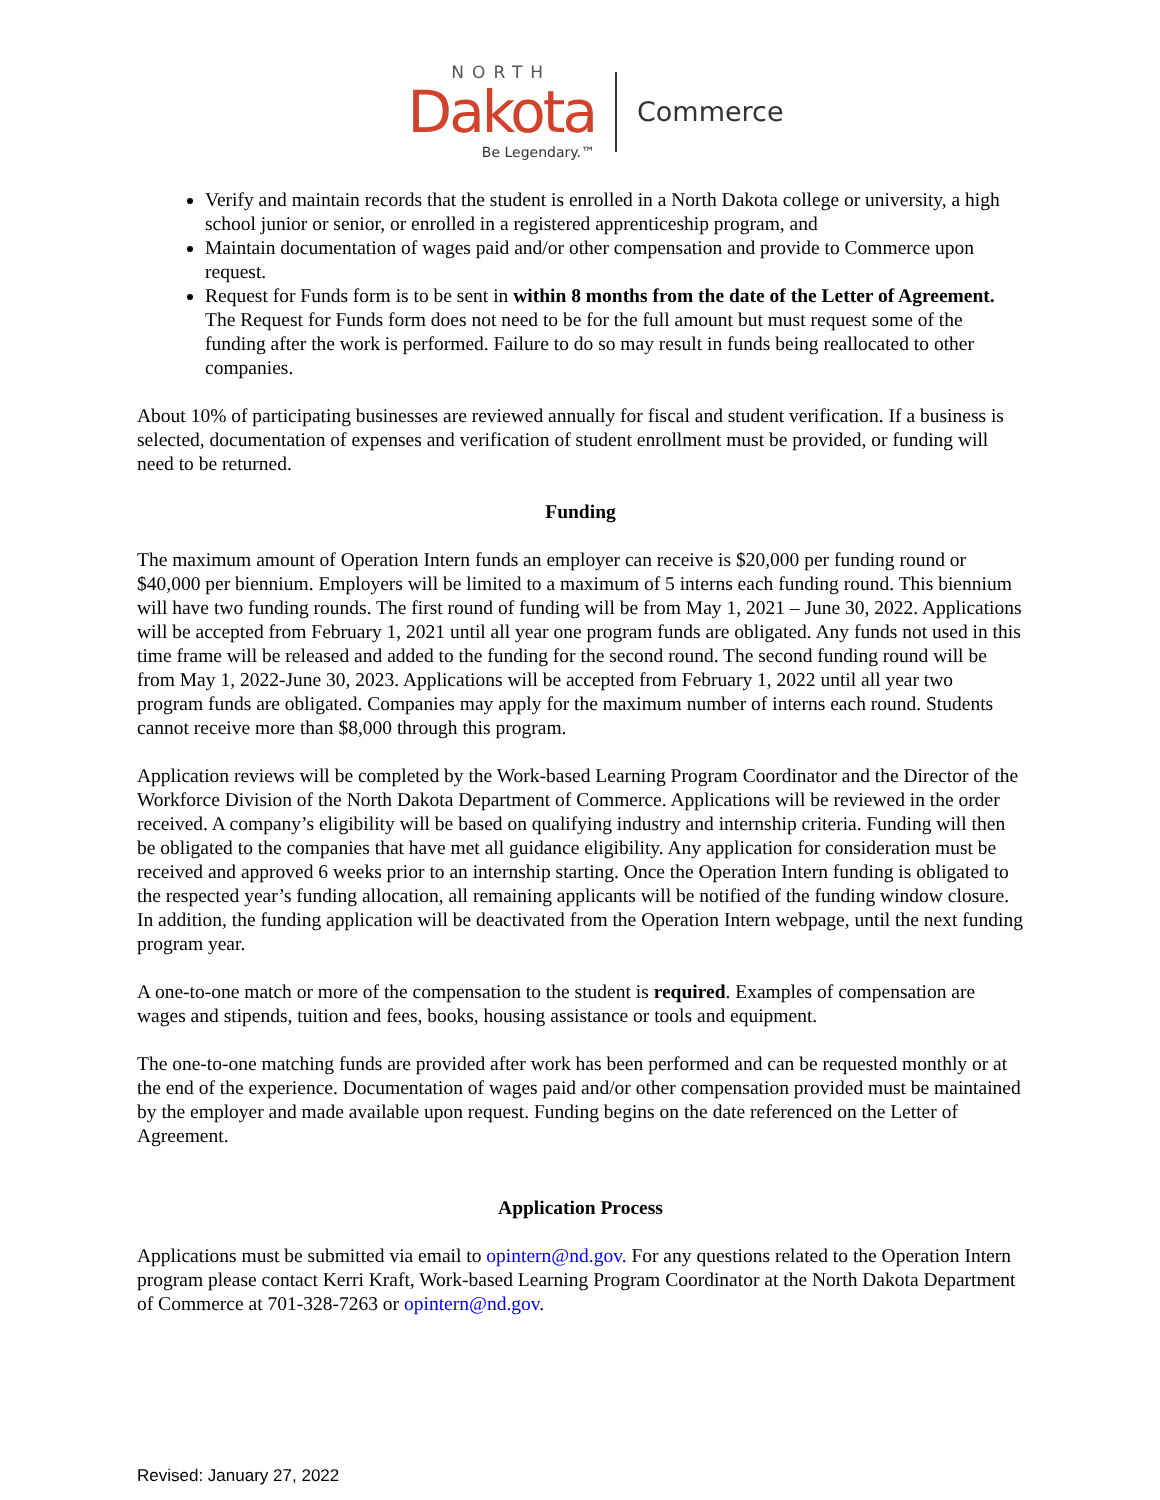NORTH
Dakota
Be Legendary.™
Commerce
Verify and maintain records that the student is enrolled in a North Dakota college or university, a high school junior or senior, or enrolled in a registered apprenticeship program, and
Maintain documentation of wages paid and/or other compensation and provide to Commerce upon request.
Request for Funds form is to be sent in within 8 months from the date of the Letter of Agreement. The Request for Funds form does not need to be for the full amount but must request some of the funding after the work is performed. Failure to do so may result in funds being reallocated to other companies.
About 10% of participating businesses are reviewed annually for fiscal and student verification. If a business is selected, documentation of expenses and verification of student enrollment must be provided, or funding will need to be returned.
Funding
The maximum amount of Operation Intern funds an employer can receive is $20,000 per funding round or $40,000 per biennium. Employers will be limited to a maximum of 5 interns each funding round. This biennium will have two funding rounds. The first round of funding will be from May 1, 2021 – June 30, 2022. Applications will be accepted from February 1, 2021 until all year one program funds are obligated. Any funds not used in this time frame will be released and added to the funding for the second round. The second funding round will be from May 1, 2022-June 30, 2023. Applications will be accepted from February 1, 2022 until all year two program funds are obligated. Companies may apply for the maximum number of interns each round. Students cannot receive more than $8,000 through this program.
Application reviews will be completed by the Work-based Learning Program Coordinator and the Director of the Workforce Division of the North Dakota Department of Commerce. Applications will be reviewed in the order received. A company’s eligibility will be based on qualifying industry and internship criteria. Funding will then be obligated to the companies that have met all guidance eligibility. Any application for consideration must be received and approved 6 weeks prior to an internship starting. Once the Operation Intern funding is obligated to the respected year’s funding allocation, all remaining applicants will be notified of the funding window closure. In addition, the funding application will be deactivated from the Operation Intern webpage, until the next funding program year.
A one-to-one match or more of the compensation to the student is required. Examples of compensation are wages and stipends, tuition and fees, books, housing assistance or tools and equipment.
The one-to-one matching funds are provided after work has been performed and can be requested monthly or at the end of the experience. Documentation of wages paid and/or other compensation provided must be maintained by the employer and made available upon request. Funding begins on the date referenced on the Letter of Agreement.
Application Process
Applications must be submitted via email to opintern@nd.gov. For any questions related to the Operation Intern program please contact Kerri Kraft, Work-based Learning Program Coordinator at the North Dakota Department of Commerce at 701-328-7263 or opintern@nd.gov.
Revised: January 27, 2022